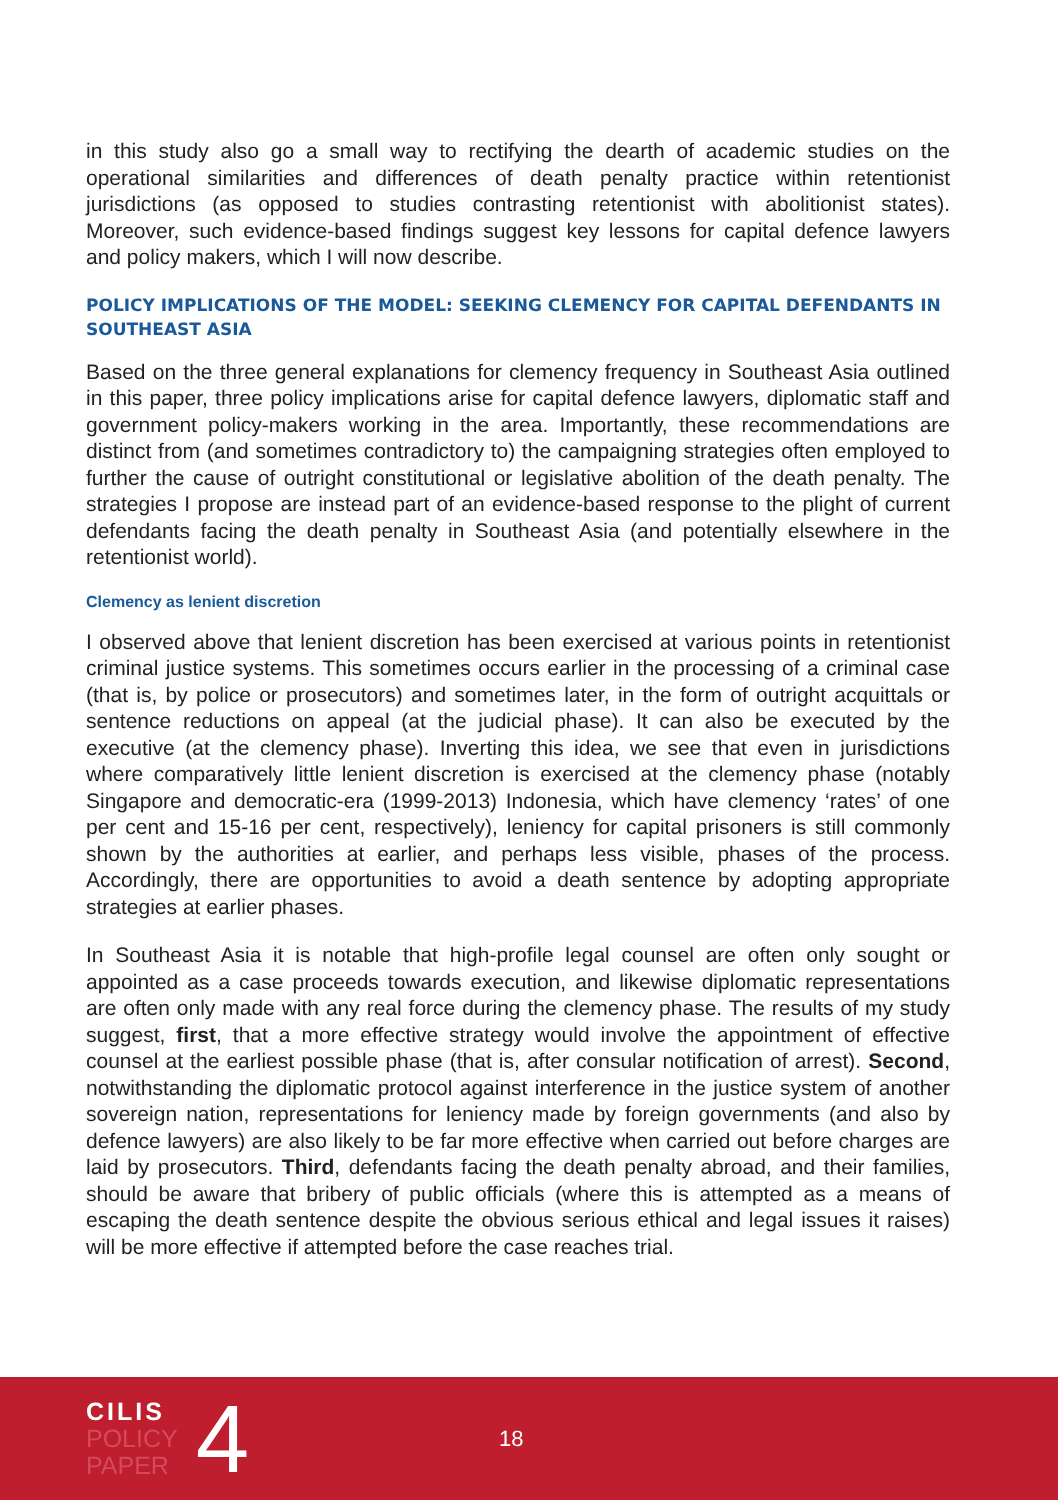in this study also go a small way to rectifying the dearth of academic studies on the operational similarities and differences of death penalty practice within retentionist jurisdictions (as opposed to studies contrasting retentionist with abolitionist states). Moreover, such evidence-based findings suggest key lessons for capital defence lawyers and policy makers, which I will now describe.
POLICY IMPLICATIONS OF THE MODEL: SEEKING CLEMENCY FOR CAPITAL DEFENDANTS IN SOUTHEAST ASIA
Based on the three general explanations for clemency frequency in Southeast Asia outlined in this paper, three policy implications arise for capital defence lawyers, diplomatic staff and government policy-makers working in the area. Importantly, these recommendations are distinct from (and sometimes contradictory to) the campaigning strategies often employed to further the cause of outright constitutional or legislative abolition of the death penalty. The strategies I propose are instead part of an evidence-based response to the plight of current defendants facing the death penalty in Southeast Asia (and potentially elsewhere in the retentionist world).
Clemency as lenient discretion
I observed above that lenient discretion has been exercised at various points in retentionist criminal justice systems. This sometimes occurs earlier in the processing of a criminal case (that is, by police or prosecutors) and sometimes later, in the form of outright acquittals or sentence reductions on appeal (at the judicial phase). It can also be executed by the executive (at the clemency phase). Inverting this idea, we see that even in jurisdictions where comparatively little lenient discretion is exercised at the clemency phase (notably Singapore and democratic-era (1999-2013) Indonesia, which have clemency ‘rates’ of one per cent and 15-16 per cent, respectively), leniency for capital prisoners is still commonly shown by the authorities at earlier, and perhaps less visible, phases of the process. Accordingly, there are opportunities to avoid a death sentence by adopting appropriate strategies at earlier phases.
In Southeast Asia it is notable that high-profile legal counsel are often only sought or appointed as a case proceeds towards execution, and likewise diplomatic representations are often only made with any real force during the clemency phase. The results of my study suggest, first, that a more effective strategy would involve the appointment of effective counsel at the earliest possible phase (that is, after consular notification of arrest). Second, notwithstanding the diplomatic protocol against interference in the justice system of another sovereign nation, representations for leniency made by foreign governments (and also by defence lawyers) are also likely to be far more effective when carried out before charges are laid by prosecutors. Third, defendants facing the death penalty abroad, and their families, should be aware that bribery of public officials (where this is attempted as a means of escaping the death sentence despite the obvious serious ethical and legal issues it raises) will be more effective if attempted before the case reaches trial.
CILIS
POLICY
PAPER
4
18